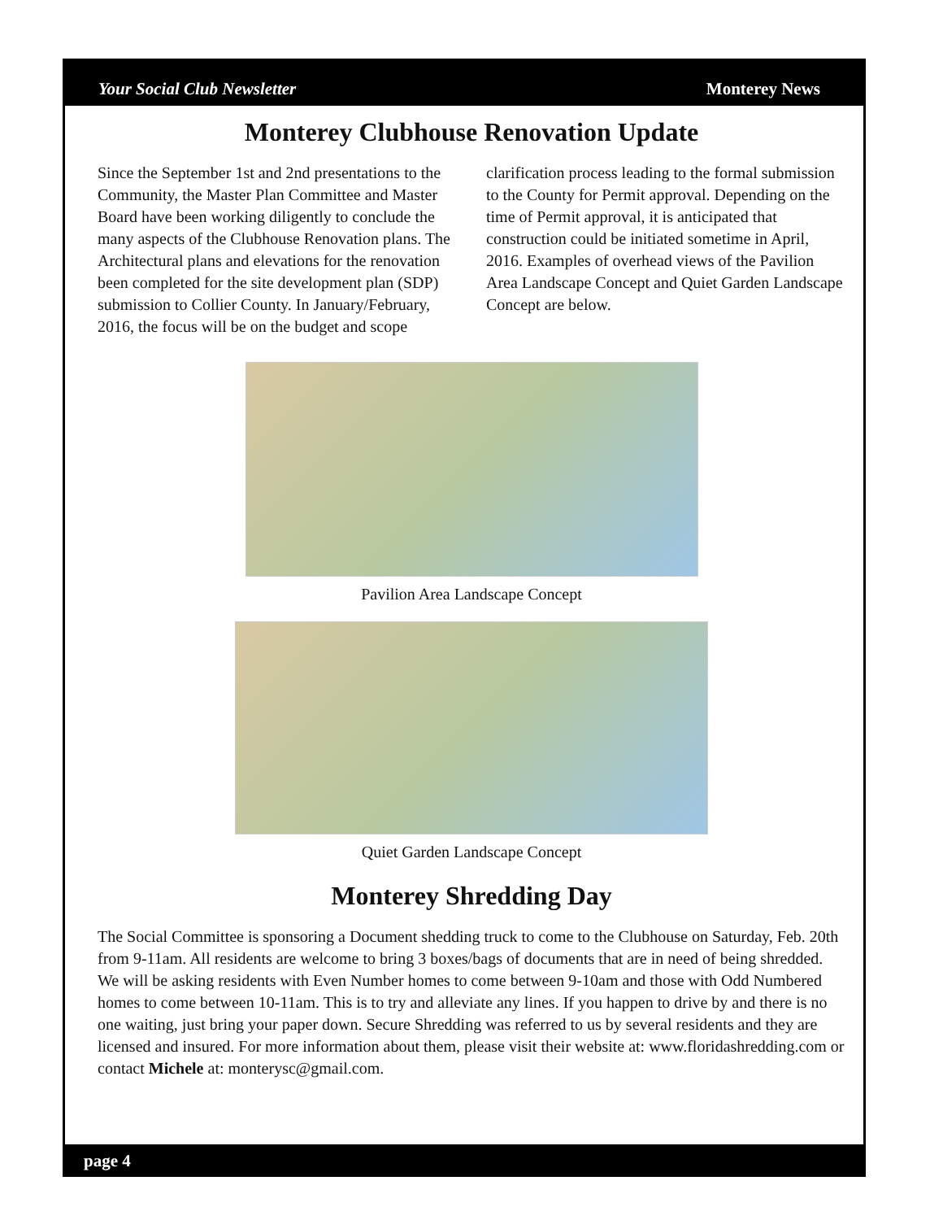Your Social Club Newsletter Monterey News
Monterey Clubhouse Renovation Update
Since the September 1st and 2nd presentations to the Community, the Master Plan Committee and Master Board have been working diligently to conclude the many aspects of the Clubhouse Renovation plans. The Architectural plans and elevations for the renovation been completed for the site development plan (SDP) submission to Collier County. In January/February, 2016, the focus will be on the budget and scope clarification process leading to the formal submission to the County for Permit approval. Depending on the time of Permit approval, it is anticipated that construction could be initiated sometime in April, 2016. Examples of overhead views of the Pavilion Area Landscape Concept and Quiet Garden Landscape Concept are below.
Pavilion Area Landscape Concept
Quiet Garden Landscape Concept
Monterey Shredding Day
The Social Committee is sponsoring a Document shedding truck to come to the Clubhouse on Saturday, Feb. 20th from 9-11am. All residents are welcome to bring 3 boxes/bags of documents that are in need of being shredded. We will be asking residents with Even Number homes to come between 9-10am and those with Odd Numbered homes to come between 10-11am. This is to try and alleviate any lines. If you happen to drive by and there is no one waiting, just bring your paper down. Secure Shredding was referred to us by several residents and they are licensed and insured. For more information about them, please visit their website at: www.floridashredding.com or contact Michele at: monterysc@gmail.com.
page 4